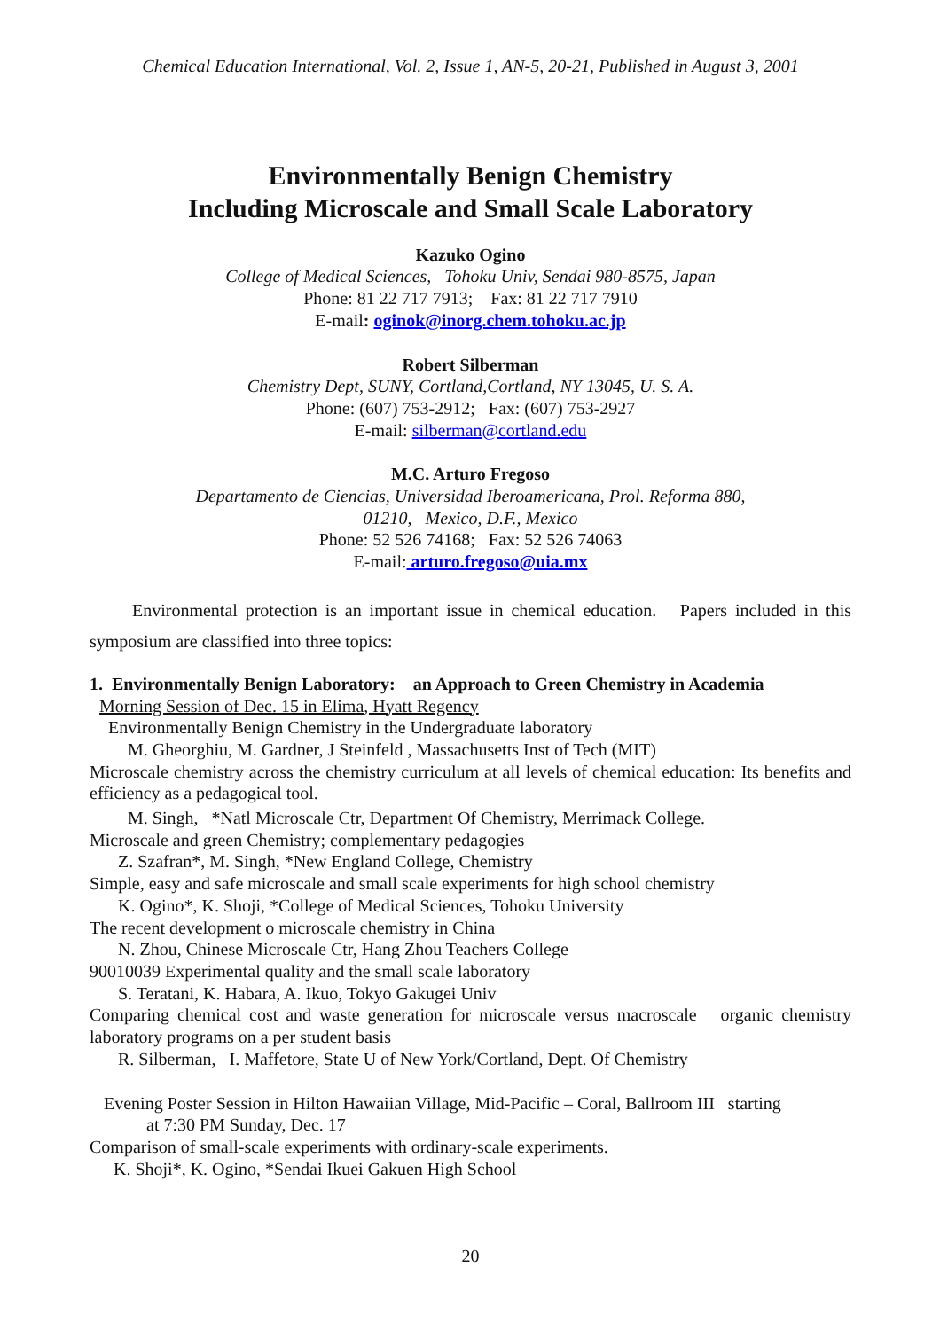Chemical Education International, Vol. 2, Issue 1, AN-5, 20-21, Published in August 3, 2001
Environmentally Benign Chemistry
Including Microscale and Small Scale Laboratory
Kazuko Ogino
College of Medical Sciences, Tohoku Univ, Sendai 980-8575, Japan
Phone: 81 22 717 7913; Fax: 81 22 717 7910
E-mail: oginok@inorg.chem.tohoku.ac.jp
Robert Silberman
Chemistry Dept, SUNY, Cortland,Cortland, NY 13045, U. S. A.
Phone: (607) 753-2912; Fax: (607) 753-2927
E-mail: silberman@cortland.edu
M.C. Arturo Fregoso
Departamento de Ciencias, Universidad Iberoamericana, Prol. Reforma 880,
01210, Mexico, D.F., Mexico
Phone: 52 526 74168; Fax: 52 526 74063
E-mail: arturo.fregoso@uia.mx
Environmental protection is an important issue in chemical education. Papers included in this symposium are classified into three topics:
1. Environmentally Benign Laboratory: an Approach to Green Chemistry in Academia
Morning Session of Dec. 15 in Elima, Hyatt Regency
Environmentally Benign Chemistry in the Undergraduate laboratory
M. Gheorghiu, M. Gardner, J Steinfeld , Massachusetts Inst of Tech (MIT)
Microscale chemistry across the chemistry curriculum at all levels of chemical education: Its benefits and efficiency as a pedagogical tool.
M. Singh, *Natl Microscale Ctr, Department Of Chemistry, Merrimack College.
Microscale and green Chemistry; complementary pedagogies
Z. Szafran*, M. Singh, *New England College, Chemistry
Simple, easy and safe microscale and small scale experiments for high school chemistry
K. Ogino*, K. Shoji, *College of Medical Sciences, Tohoku University
The recent development o microscale chemistry in China
N. Zhou, Chinese Microscale Ctr, Hang Zhou Teachers College
90010039 Experimental quality and the small scale laboratory
S. Teratani, K. Habara, A. Ikuo, Tokyo Gakugei Univ
Comparing chemical cost and waste generation for microscale versus macroscale organic chemistry laboratory programs on a per student basis
R. Silberman, I. Maffetore, State U of New York/Cortland, Dept. Of Chemistry
Evening Poster Session in Hilton Hawaiian Village, Mid-Pacific – Coral, Ballroom III starting
at 7:30 PM Sunday, Dec. 17
Comparison of small-scale experiments with ordinary-scale experiments.
K. Shoji*, K. Ogino, *Sendai Ikuei Gakuen High School
20